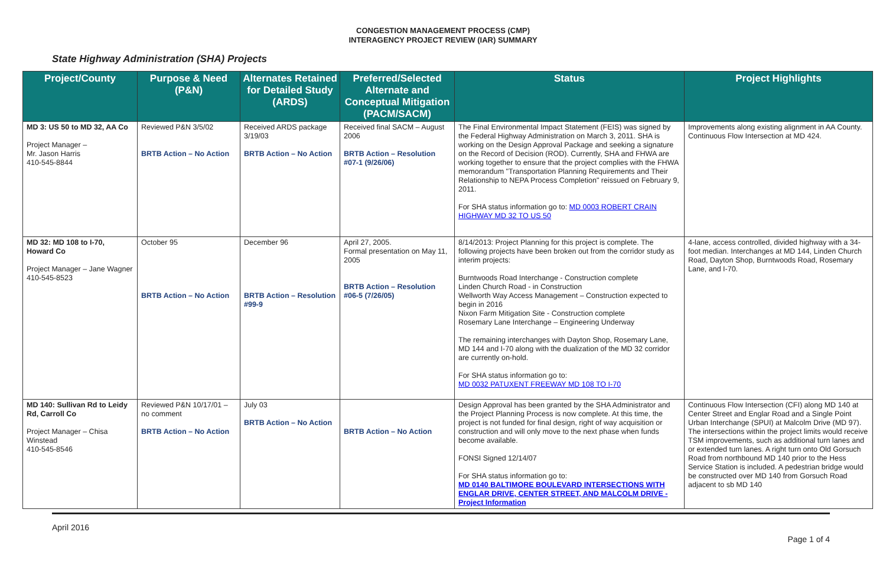CONGESTION MANAGEMENT PROCESS (CMP)
INTERAGENCY PROJECT REVIEW (IAR) SUMMARY
State Highway Administration (SHA) Projects
| Project/County | Purpose & Need (P&N) | Alternates Retained for Detailed Study (ARDS) | Preferred/Selected Alternate and Conceptual Mitigation (PACM/SACM) | Status | Project Highlights |
| --- | --- | --- | --- | --- | --- |
| MD 3: US 50 to MD 32, AA Co Project Manager – Mr. Jason Harris 410-545-8844 | Reviewed P&N 3/5/02 BRTB Action – No Action | Received ARDS package 3/19/03 BRTB Action – No Action | Received final SACM – August 2006 BRTB Action – Resolution #07-1 (9/26/06) | The Final Environmental Impact Statement (FEIS) was signed by the Federal Highway Administration on March 3, 2011. SHA is working on the Design Approval Package and seeking a signature on the Record of Decision (ROD). Currently, SHA and FHWA are working together to ensure that the project complies with the FHWA memorandum "Transportation Planning Requirements and Their Relationship to NEPA Process Completion" reissued on February 9, 2011. For SHA status information go to: MD 0003 ROBERT CRAIN HIGHWAY MD 32 TO US 50 | Improvements along existing alignment in AA County. Continuous Flow Intersection at MD 424. |
| MD 32: MD 108 to I-70, Howard Co Project Manager – Jane Wagner 410-545-8523 | October 95 BRTB Action – No Action | December 96 BRTB Action – Resolution #99-9 | April 27, 2005. Formal presentation on May 11, 2005 BRTB Action – Resolution #06-5 (7/26/05) | 8/14/2013: Project Planning for this project is complete. The following projects have been broken out from the corridor study as interim projects: Burntwoods Road Interchange - Construction complete Linden Church Road - in Construction Wellworth Way Access Management – Construction expected to begin in 2016 Nixon Farm Mitigation Site - Construction complete Rosemary Lane Interchange – Engineering Underway The remaining interchanges with Dayton Shop, Rosemary Lane, MD 144 and I-70 along with the dualization of the MD 32 corridor are currently on-hold. For SHA status information go to: MD 0032 PATUXENT FREEWAY MD 108 TO I-70 | 4-lane, access controlled, divided highway with a 34-foot median. Interchanges at MD 144, Linden Church Road, Dayton Shop, Burntwoods Road, Rosemary Lane, and I-70. |
| MD 140: Sullivan Rd to Leidy Rd, Carroll Co Project Manager – Chisa Winstead 410-545-8546 | Reviewed P&N 10/17/01 – no comment BRTB Action – No Action | July 03 BRTB Action – No Action | BRTB Action – No Action | Design Approval has been granted by the SHA Administrator and the Project Planning Process is now complete. At this time, the project is not funded for final design, right of way acquisition or construction and will only move to the next phase when funds become available. FONSI Signed 12/14/07 For SHA status information go to: MD 0140 BALTIMORE BOULEVARD INTERSECTIONS WITH ENGLAR DRIVE, CENTER STREET, AND MALCOLM DRIVE - Project Information | Continuous Flow Intersection (CFI) along MD 140 at Center Street and Englar Road and a Single Point Urban Interchange (SPUI) at Malcolm Drive (MD 97). The intersections within the project limits would receive TSM improvements, such as additional turn lanes and or extended turn lanes. A right turn onto Old Gorsuch Road from northbound MD 140 prior to the Hess Service Station is included. A pedestrian bridge would be constructed over MD 140 from Gorsuch Road adjacent to sb MD 140 |
April 2016 Page 1 of 4